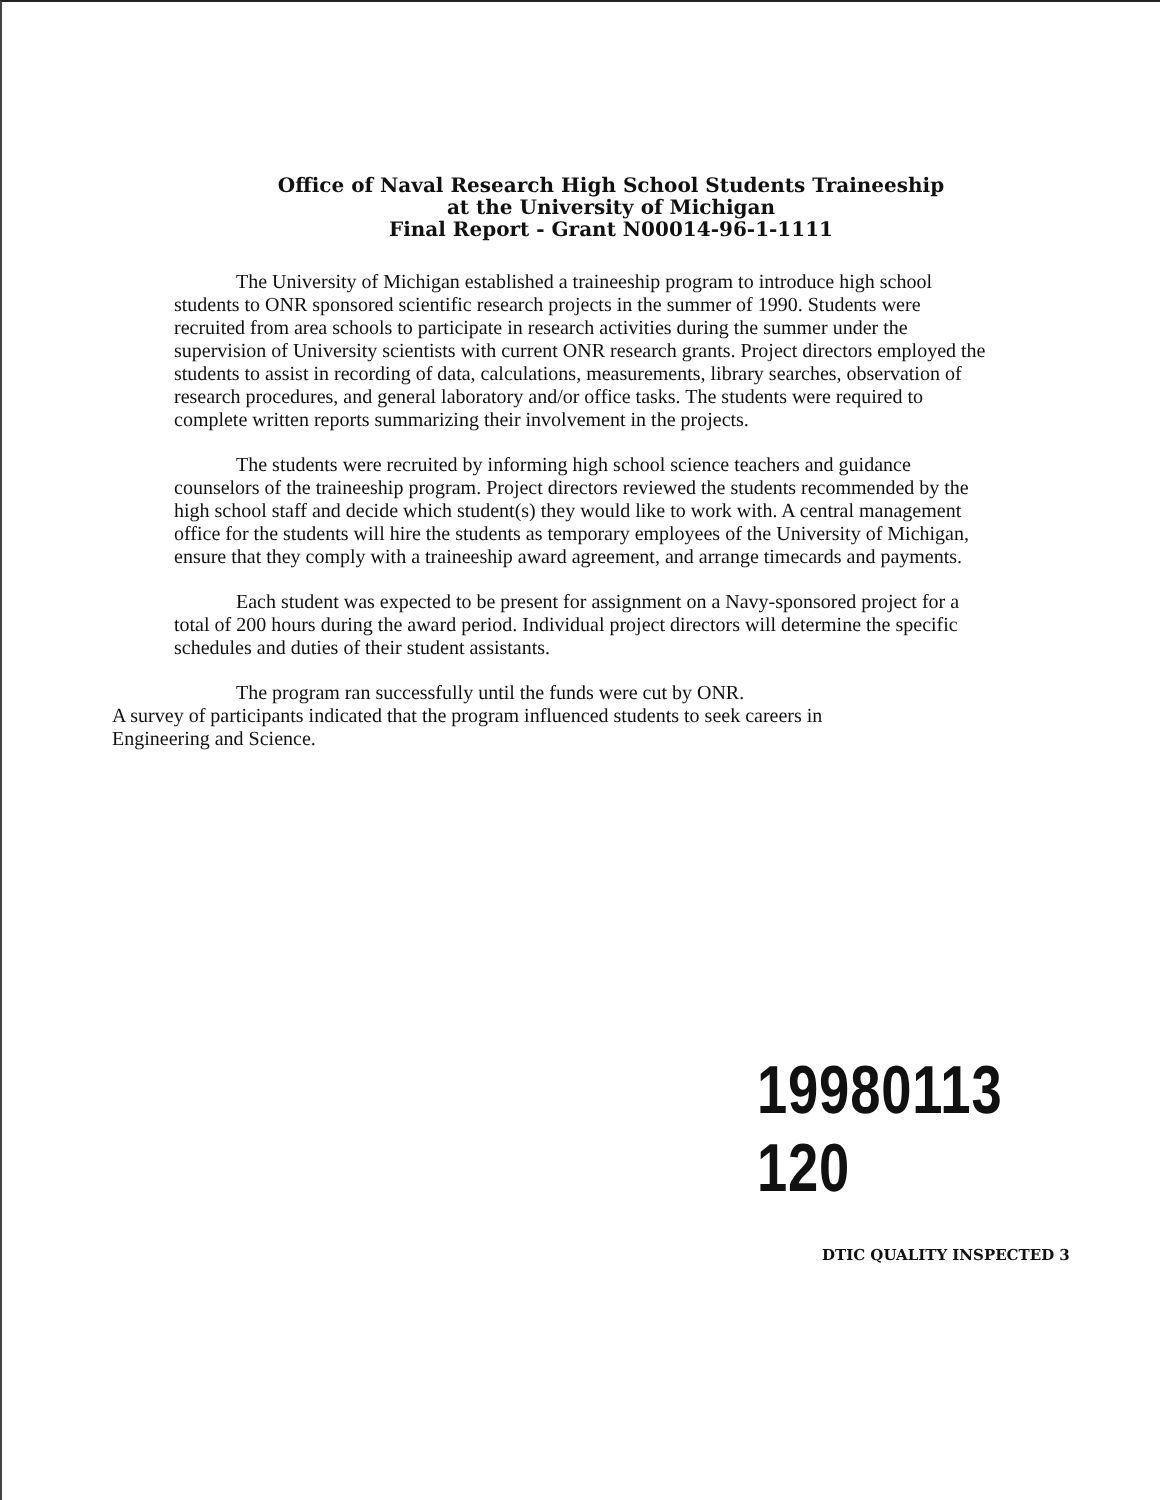Office of Naval Research High School Students Traineeship
at the University of Michigan
Final Report - Grant N00014-96-1-1111
The University of Michigan established a traineeship program to introduce high school students to ONR sponsored scientific research projects in the summer of 1990. Students were recruited from area schools to participate in research activities during the summer under the supervision of University scientists with current ONR research grants. Project directors employed the students to assist in recording of data, calculations, measurements, library searches, observation of research procedures, and general laboratory and/or office tasks. The students were required to complete written reports summarizing their involvement in the projects.
The students were recruited by informing high school science teachers and guidance counselors of the traineeship program. Project directors reviewed the students recommended by the high school staff and decide which student(s) they would like to work with. A central management office for the students will hire the students as temporary employees of the University of Michigan, ensure that they comply with a traineeship award agreement, and arrange timecards and payments.
Each student was expected to be present for assignment on a Navy-sponsored project for a total of 200 hours during the award period. Individual project directors will determine the specific schedules and duties of their student assistants.
The program ran successfully until the funds were cut by ONR.
A survey of participants indicated that the program influenced students to seek careers in
Engineering and Science.
19980113 120
DTIC QUALITY INSPECTED 3